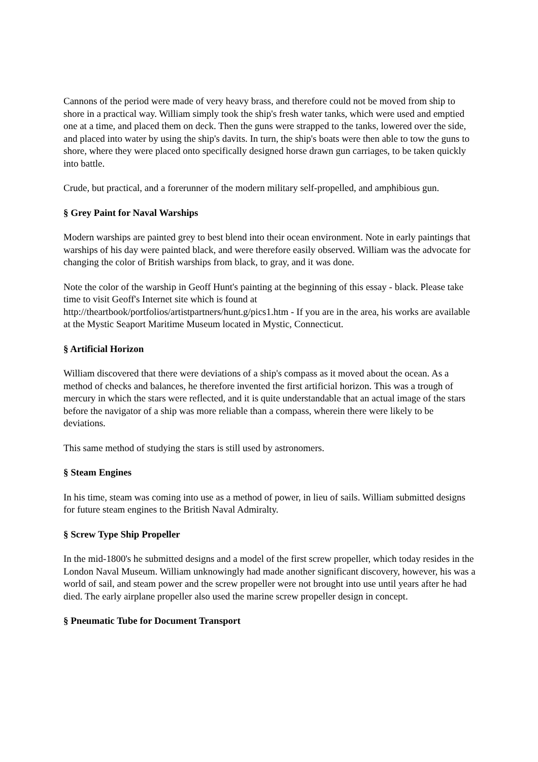Cannons of the period were made of very heavy brass, and therefore could not be moved from ship to shore in a practical way. William simply took the ship's fresh water tanks, which were used and emptied one at a time, and placed them on deck. Then the guns were strapped to the tanks, lowered over the side, and placed into water by using the ship's davits. In turn, the ship's boats were then able to tow the guns to shore, where they were placed onto specifically designed horse drawn gun carriages, to be taken quickly into battle.
Crude, but practical, and a forerunner of the modern military self-propelled, and amphibious gun.
§ Grey Paint for Naval Warships
Modern warships are painted grey to best blend into their ocean environment. Note in early paintings that warships of his day were painted black, and were therefore easily observed. William was the advocate for changing the color of British warships from black, to gray, and it was done.
Note the color of the warship in Geoff Hunt's painting at the beginning of this essay - black. Please take time to visit Geoff's Internet site which is found at http://theartbook/portfolios/artistpartners/hunt.g/pics1.htm - If you are in the area, his works are available at the Mystic Seaport Maritime Museum located in Mystic, Connecticut.
§ Artificial Horizon
William discovered that there were deviations of a ship's compass as it moved about the ocean. As a method of checks and balances, he therefore invented the first artificial horizon. This was a trough of mercury in which the stars were reflected, and it is quite understandable that an actual image of the stars before the navigator of a ship was more reliable than a compass, wherein there were likely to be deviations.
This same method of studying the stars is still used by astronomers.
§ Steam Engines
In his time, steam was coming into use as a method of power, in lieu of sails. William submitted designs for future steam engines to the British Naval Admiralty.
§ Screw Type Ship Propeller
In the mid-1800's he submitted designs and a model of the first screw propeller, which today resides in the London Naval Museum. William unknowingly had made another significant discovery, however, his was a world of sail, and steam power and the screw propeller were not brought into use until years after he had died. The early airplane propeller also used the marine screw propeller design in concept.
§ Pneumatic Tube for Document Transport